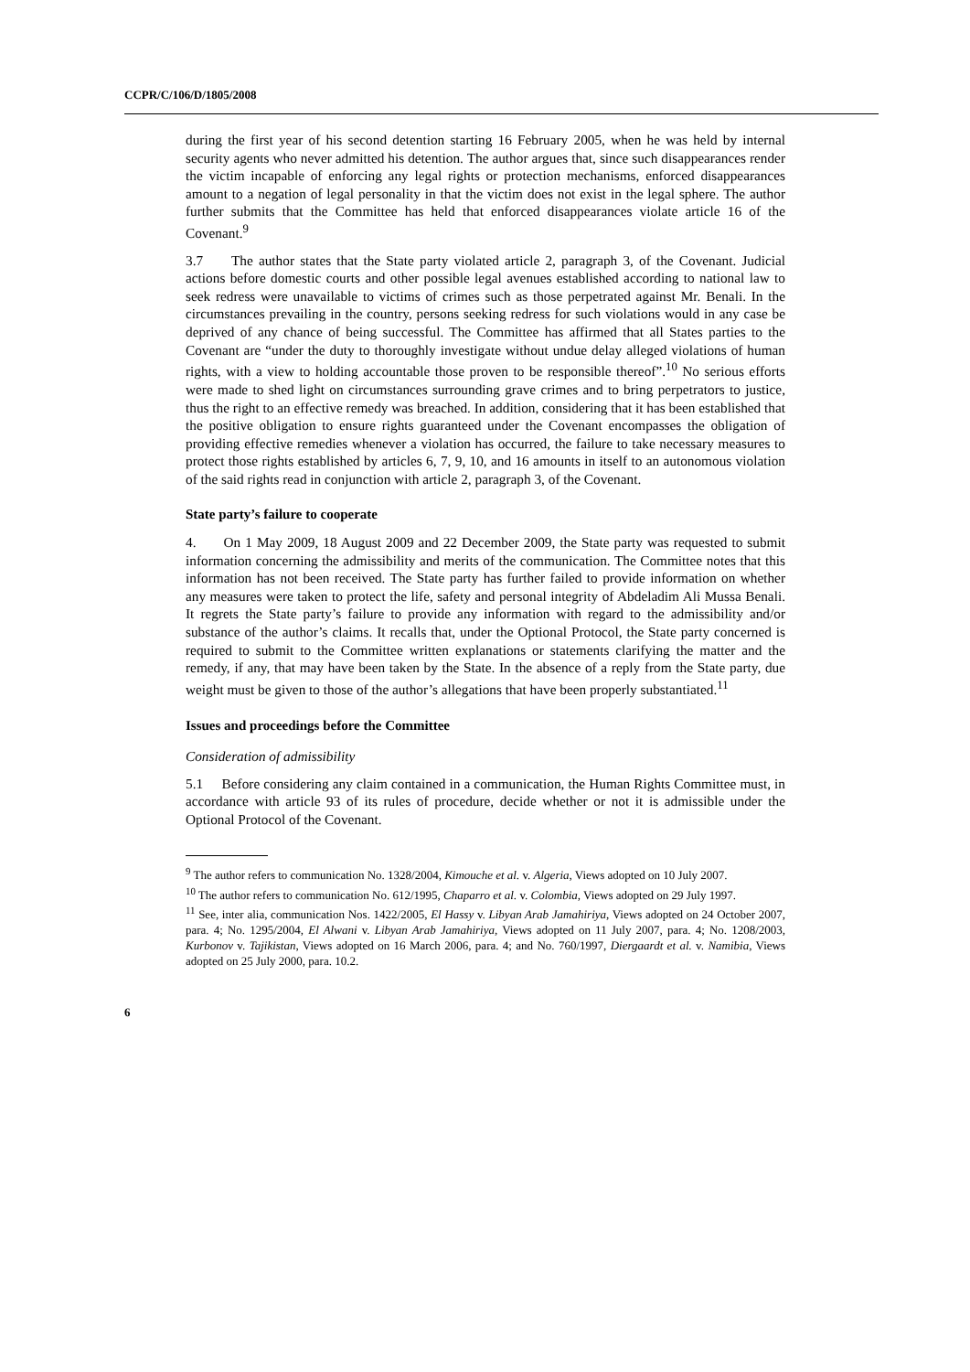CCPR/C/106/D/1805/2008
during the first year of his second detention starting 16 February 2005, when he was held by internal security agents who never admitted his detention. The author argues that, since such disappearances render the victim incapable of enforcing any legal rights or protection mechanisms, enforced disappearances amount to a negation of legal personality in that the victim does not exist in the legal sphere. The author further submits that the Committee has held that enforced disappearances violate article 16 of the Covenant.<sup>9</sup>
3.7 The author states that the State party violated article 2, paragraph 3, of the Covenant. Judicial actions before domestic courts and other possible legal avenues established according to national law to seek redress were unavailable to victims of crimes such as those perpetrated against Mr. Benali. In the circumstances prevailing in the country, persons seeking redress for such violations would in any case be deprived of any chance of being successful. The Committee has affirmed that all States parties to the Covenant are “under the duty to thoroughly investigate without undue delay alleged violations of human rights, with a view to holding accountable those proven to be responsible thereof”.<sup>10</sup> No serious efforts were made to shed light on circumstances surrounding grave crimes and to bring perpetrators to justice, thus the right to an effective remedy was breached. In addition, considering that it has been established that the positive obligation to ensure rights guaranteed under the Covenant encompasses the obligation of providing effective remedies whenever a violation has occurred, the failure to take necessary measures to protect those rights established by articles 6, 7, 9, 10, and 16 amounts in itself to an autonomous violation of the said rights read in conjunction with article 2, paragraph 3, of the Covenant.
State party’s failure to cooperate
4. On 1 May 2009, 18 August 2009 and 22 December 2009, the State party was requested to submit information concerning the admissibility and merits of the communication. The Committee notes that this information has not been received. The State party has further failed to provide information on whether any measures were taken to protect the life, safety and personal integrity of Abdeladim Ali Mussa Benali. It regrets the State party’s failure to provide any information with regard to the admissibility and/or substance of the author’s claims. It recalls that, under the Optional Protocol, the State party concerned is required to submit to the Committee written explanations or statements clarifying the matter and the remedy, if any, that may have been taken by the State. In the absence of a reply from the State party, due weight must be given to those of the author’s allegations that have been properly substantiated.<sup>11</sup>
Issues and proceedings before the Committee
Consideration of admissibility
5.1 Before considering any claim contained in a communication, the Human Rights Committee must, in accordance with article 93 of its rules of procedure, decide whether or not it is admissible under the Optional Protocol of the Covenant.
<sup>9</sup> The author refers to communication No. 1328/2004, Kimouche et al. v. Algeria, Views adopted on 10 July 2007.
<sup>10</sup> The author refers to communication No. 612/1995, Chaparro et al. v. Colombia, Views adopted on 29 July 1997.
<sup>11</sup> See, inter alia, communication Nos. 1422/2005, El Hassy v. Libyan Arab Jamahiriya, Views adopted on 24 October 2007, para. 4; No. 1295/2004, El Alwani v. Libyan Arab Jamahiriya, Views adopted on 11 July 2007, para. 4; No. 1208/2003, Kurbonov v. Tajikistan, Views adopted on 16 March 2006, para. 4; and No. 760/1997, Diergaardt et al. v. Namibia, Views adopted on 25 July 2000, para. 10.2.
6